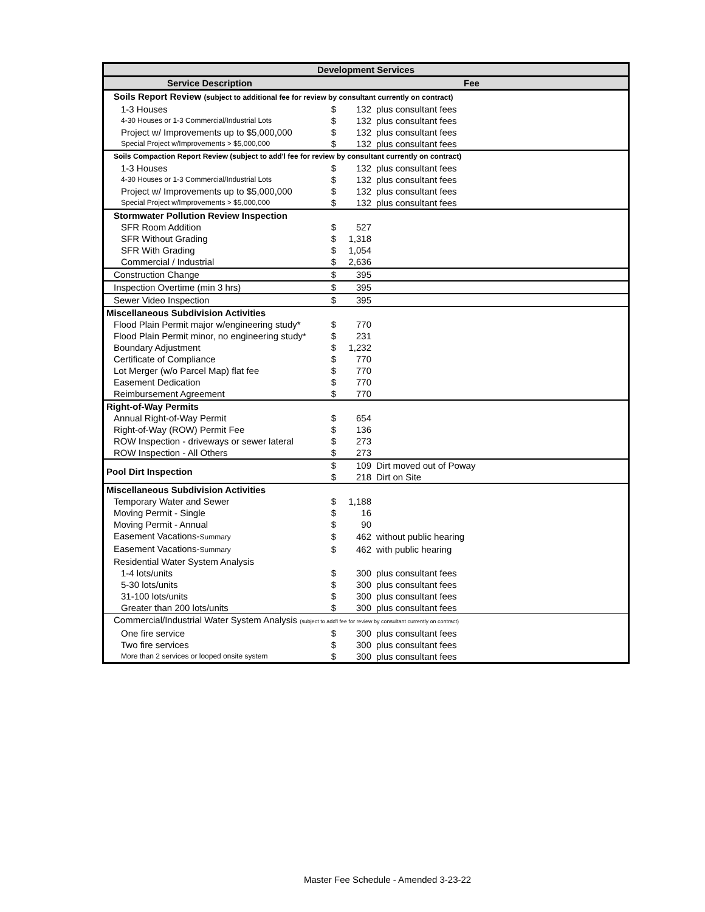| Development Services | | | |
| --- | --- | --- | --- |
| Service Description | Fee | | |
| Soils Report Review (subject to additional fee for review by consultant currently on contract) | | | |
| 1-3 Houses | $ | 132 | plus consultant fees |
| 4-30 Houses or 1-3 Commercial/Industrial Lots | $ | 132 | plus consultant fees |
| Project w/ Improvements up to $5,000,000 | $ | 132 | plus consultant fees |
| Special Project w/Improvements > $5,000,000 | $ | 132 | plus consultant fees |
| Soils Compaction Report Review (subject to add'l fee for review by consultant currently on contract) | | | |
| 1-3 Houses | $ | 132 | plus consultant fees |
| 4-30 Houses or 1-3 Commercial/Industrial Lots | $ | 132 | plus consultant fees |
| Project w/ Improvements up to $5,000,000 | $ | 132 | plus consultant fees |
| Special Project w/Improvements > $5,000,000 | $ | 132 | plus consultant fees |
| Stormwater Pollution Review Inspection | | | |
| SFR Room Addition | $ | 527 | |
| SFR Without Grading | $ | 1,318 | |
| SFR With Grading | $ | 1,054 | |
| Commercial / Industrial | $ | 2,636 | |
| Construction Change | $ | 395 | |
| Inspection Overtime (min 3 hrs) | $ | 395 | |
| Sewer Video Inspection | $ | 395 | |
| Miscellaneous Subdivision Activities | | | |
| Flood Plain Permit major w/engineering study* | $ | 770 | |
| Flood Plain Permit minor, no engineering study* | $ | 231 | |
| Boundary Adjustment | $ | 1,232 | |
| Certificate of Compliance | $ | 770 | |
| Lot Merger (w/o Parcel Map) flat fee | $ | 770 | |
| Easement Dedication | $ | 770 | |
| Reimbursement Agreement | $ | 770 | |
| Right-of-Way Permits | | | |
| Annual Right-of-Way Permit | $ | 654 | |
| Right-of-Way (ROW) Permit Fee | $ | 136 | |
| ROW Inspection - driveways or sewer lateral | $ | 273 | |
| ROW Inspection - All Others | $ | 273 | |
| Pool Dirt Inspection | $ | 109 | Dirt moved out of Poway |
| | $ | 218 | Dirt on Site |
| Miscellaneous Subdivision Activities | | | |
| Temporary Water and Sewer | $ | 1,188 | |
| Moving Permit - Single | $ | 16 | |
| Moving Permit - Annual | $ | 90 | |
| Easement Vacations- Summary | $ | 462 | without public hearing |
| Easement Vacations- Summary | $ | 462 | with public hearing |
| Residential Water System Analysis | | | |
| 1-4 lots/units | $ | 300 | plus consultant fees |
| 5-30 lots/units | $ | 300 | plus consultant fees |
| 31-100 lots/units | $ | 300 | plus consultant fees |
| Greater than 200 lots/units | $ | 300 | plus consultant fees |
| Commercial/Industrial Water System Analysis (subject to add'l fee for review by consultant currently on contract) | | | |
| One fire service | $ | 300 | plus consultant fees |
| Two fire services | $ | 300 | plus consultant fees |
| More than 2 services or looped onsite system | $ | 300 | plus consultant fees |
Master Fee Schedule - Amended 3-23-22